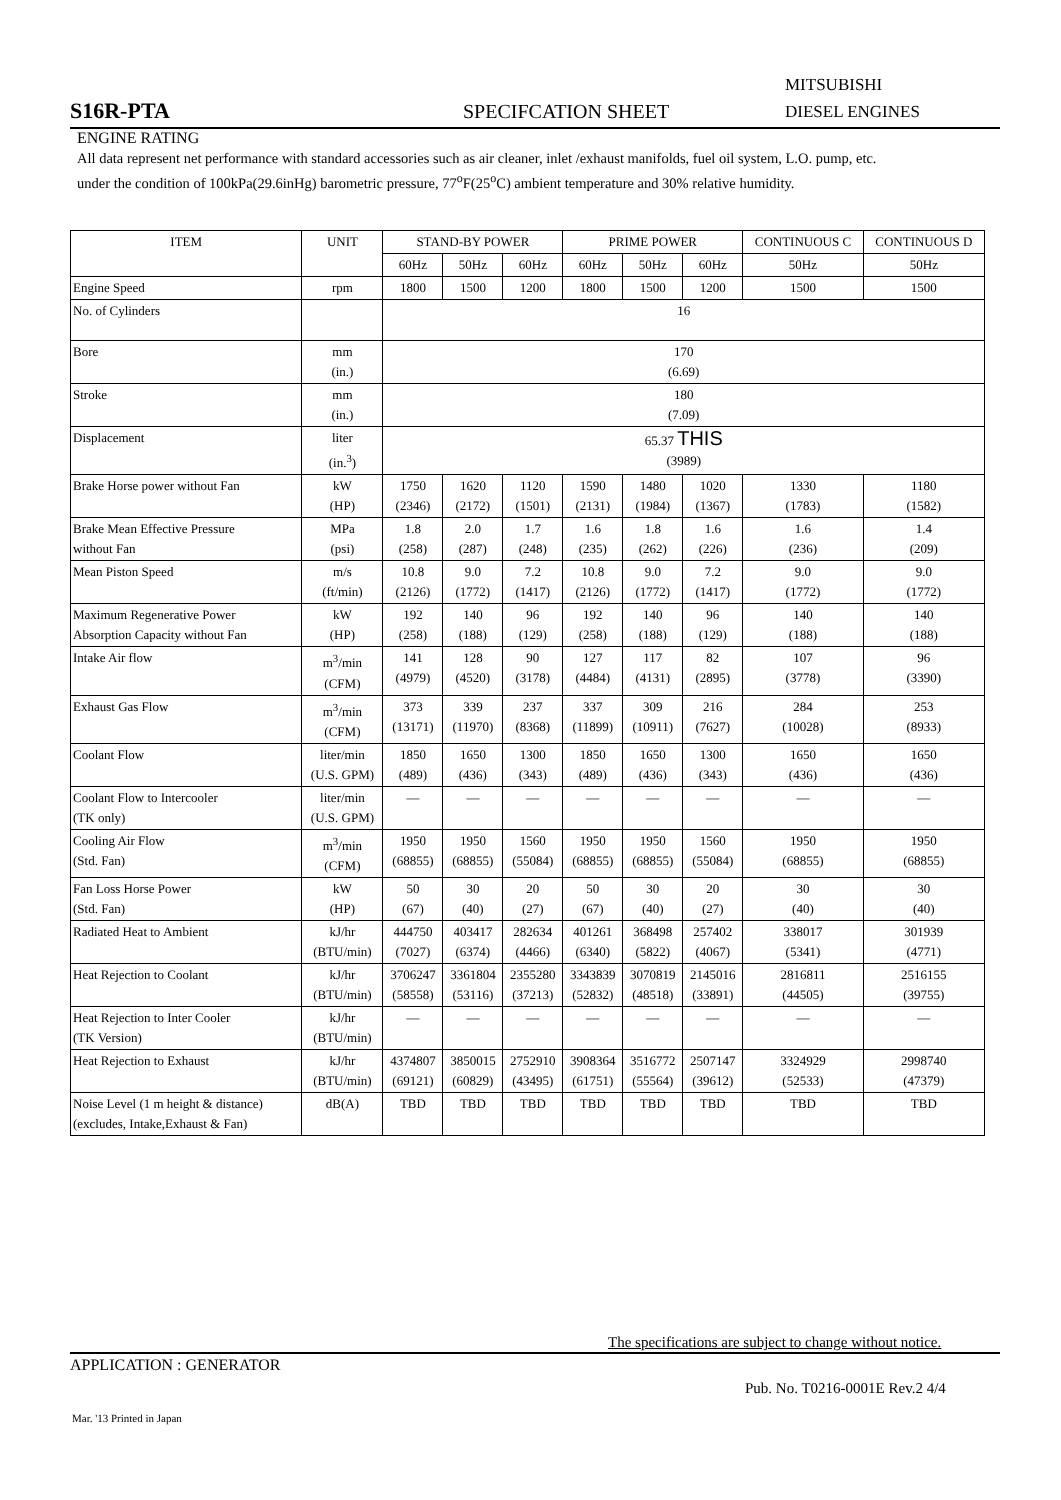MITSUBISHI
S16R-PTA SPECIFCATION SHEET DIESEL ENGINES
ENGINE RATING
All data represent net performance with standard accessories such as air cleaner, inlet /exhaust manifolds, fuel oil system, L.O. pump, etc. under the condition of 100kPa(29.6inHg) barometric pressure, 77<sup>o</sup>F(25<sup>o</sup>C) ambient temperature and 30% relative humidity.
| ITEM | UNIT | STAND-BY POWER | | | PRIME POWER | | | CONTINUOUS C | CONTINUOUS D |
| --- | --- | --- | --- | --- | --- | --- | --- | --- | --- |
| | | 60Hz | 50Hz | 60Hz | 60Hz | 50Hz | 60Hz | 50Hz | 50Hz |
| Engine Speed | rpm | 1800 | 1500 | 1200 | 1800 | 1500 | 1200 | 1500 | 1500 |
| No. of Cylinders | | 16 | | | | | | | |
| Bore | mm (in.) | 170 (6.69) | | | | | | | |
| Stroke | mm (in.) | 180 (7.09) | | | | | | | |
| Displacement | liter (in.<sup>3</sup>) | 65.37 THIS (3989) | | | | | | | |
| Brake Horse power without Fan | kW (HP) | 1750 (2346) | 1620 (2172) | 1120 (1501) | 1590 (2131) | 1480 (1984) | 1020 (1367) | 1330 (1783) | 1180 (1582) |
| Brake Mean Effective Pressure without Fan | MPa (psi) | 1.8 (258) | 2.0 (287) | 1.7 (248) | 1.6 (235) | 1.8 (262) | 1.6 (226) | 1.6 (236) | 1.4 (209) |
| Mean Piston Speed | m/s (ft/min) | 10.8 (2126) | 9.0 (1772) | 7.2 (1417) | 10.8 (2126) | 9.0 (1772) | 7.2 (1417) | 9.0 (1772) | 9.0 (1772) |
| Maximum Regenerative Power Absorption Capacity without Fan | kW (HP) | 192 (258) | 140 (188) | 96 (129) | 192 (258) | 140 (188) | 96 (129) | 140 (188) | 140 (188) |
| Intake Air flow | m<sup>3</sup>/min (CFM) | 141 (4979) | 128 (4520) | 90 (3178) | 127 (4484) | 117 (4131) | 82 (2895) | 107 (3778) | 96 (3390) |
| Exhaust Gas Flow | m<sup>3</sup>/min (CFM) | 373 (13171) | 339 (11970) | 237 (8368) | 337 (11899) | 309 (10911) | 216 (7627) | 284 (10028) | 253 (8933) |
| Coolant Flow | liter/min (U.S. GPM) | 1850 (489) | 1650 (436) | 1300 (343) | 1850 (489) | 1650 (436) | 1300 (343) | 1650 (436) | 1650 (436) |
| Coolant Flow to Intercooler (TK only) | liter/min (U.S. GPM) | — | — | — | — | — | — | — | — |
| Cooling Air Flow (Std. Fan) | m<sup>3</sup>/min (CFM) | 1950 (68855) | 1950 (68855) | 1560 (55084) | 1950 (68855) | 1950 (68855) | 1560 (55084) | 1950 (68855) | 1950 (68855) |
| Fan Loss Horse Power (Std. Fan) | kW (HP) | 50 (67) | 30 (40) | 20 (27) | 50 (67) | 30 (40) | 20 (27) | 30 (40) | 30 (40) |
| Radiated Heat to Ambient | kJ/hr (BTU/min) | 444750 (7027) | 403417 (6374) | 282634 (4466) | 401261 (6340) | 368498 (5822) | 257402 (4067) | 338017 (5341) | 301939 (4771) |
| Heat Rejection to Coolant | kJ/hr (BTU/min) | 3706247 (58558) | 3361804 (53116) | 2355280 (37213) | 3343839 (52832) | 3070819 (48518) | 2145016 (33891) | 2816811 (44505) | 2516155 (39755) |
| Heat Rejection to Inter Cooler (TK Version) | kJ/hr (BTU/min) | — | — | — | — | — | — | — | — |
| Heat Rejection to Exhaust | kJ/hr (BTU/min) | 4374807 (69121) | 3850015 (60829) | 2752910 (43495) | 3908364 (61751) | 3516772 (55564) | 2507147 (39612) | 3324929 (52533) | 2998740 (47379) |
| Noise Level (1 m height & distance) (excludes, Intake,Exhaust & Fan) | dB(A) | TBD | TBD | TBD | TBD | TBD | TBD | TBD | TBD |
The specifications are subject to change without notice.
APPLICATION : GENERATOR
Pub. No. T0216-0001E Rev.2 4/4
Mar. '13 Printed in Japan